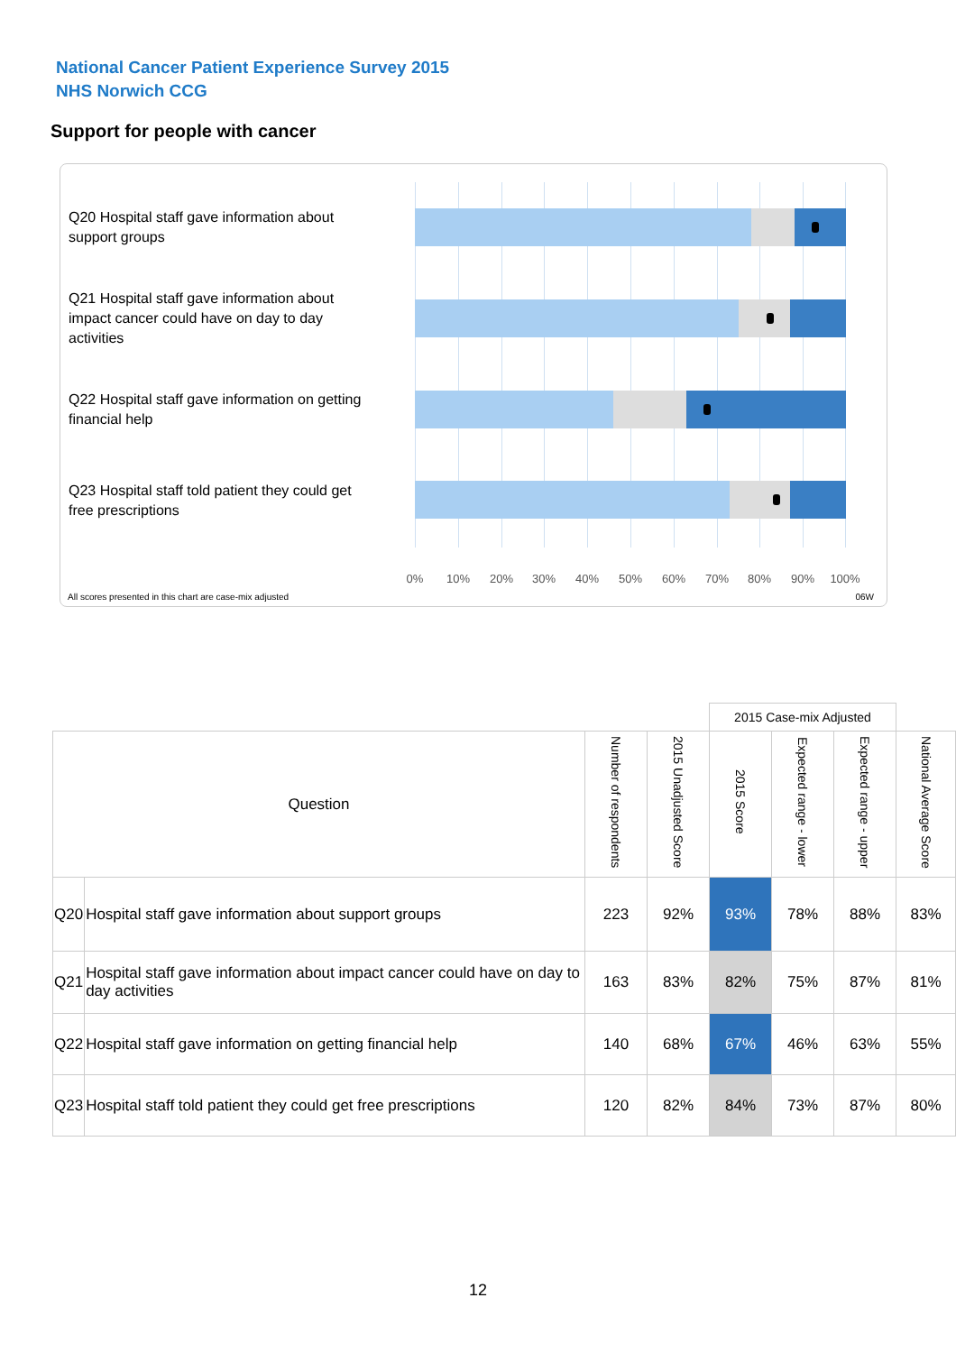National Cancer Patient Experience Survey 2015
NHS Norwich CCG
Support for people with cancer
Q20 Hospital staff gave information about support groups
Q21 Hospital staff gave information about impact cancer could have on day to day activities
Q22 Hospital staff gave information on getting financial help
Q23 Hospital staff told patient they could get free prescriptions
0% 10% 20% 30% 40% 50% 60% 70% 80% 90% 100%
All scores presented in this chart are case-mix adjusted
06W
| | | | | 2015 Case-mix Adjusted | | | |
| Question | | Number of respondents | 2015 Unadjusted Score | 2015 Score | Expected range - lower | Expected range - upper | National Average Score |
| Q20 | Hospital staff gave information about support groups | 223 | 92% | 93% | 78% | 88% | 83% |
| Q21 | Hospital staff gave information about impact cancer could have on day to day activities | 163 | 83% | 82% | 75% | 87% | 81% |
| Q22 | Hospital staff gave information on getting financial help | 140 | 68% | 67% | 46% | 63% | 55% |
| Q23 | Hospital staff told patient they could get free prescriptions | 120 | 82% | 84% | 73% | 87% | 80% |
12